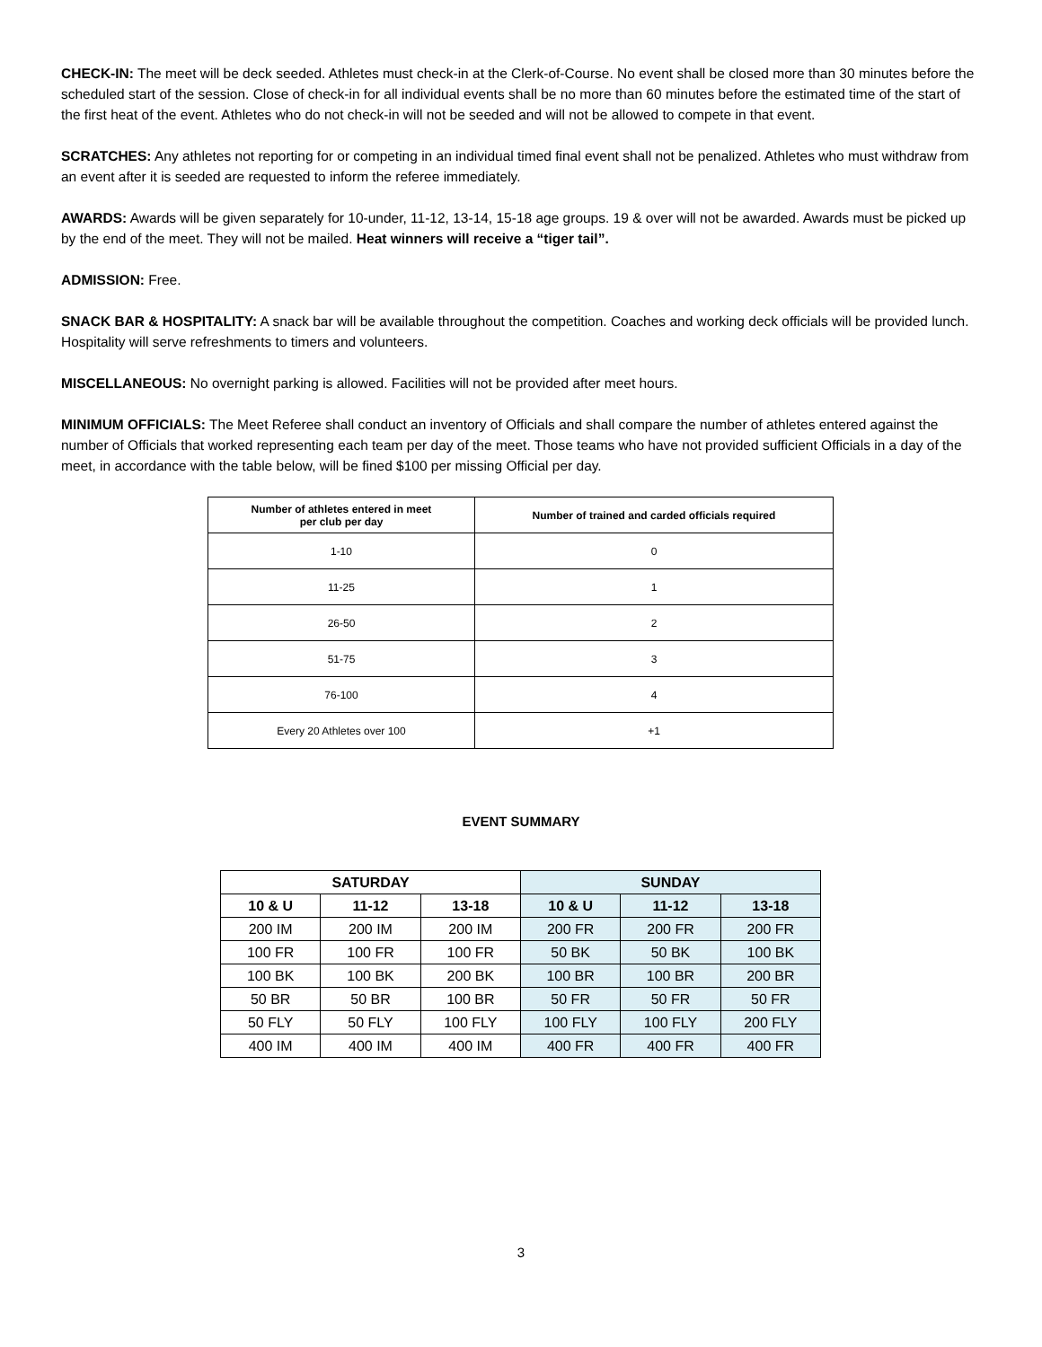CHECK-IN: The meet will be deck seeded. Athletes must check-in at the Clerk-of-Course. No event shall be closed more than 30 minutes before the scheduled start of the session. Close of check-in for all individual events shall be no more than 60 minutes before the estimated time of the start of the first heat of the event. Athletes who do not check-in will not be seeded and will not be allowed to compete in that event.
SCRATCHES: Any athletes not reporting for or competing in an individual timed final event shall not be penalized. Athletes who must withdraw from an event after it is seeded are requested to inform the referee immediately.
AWARDS: Awards will be given separately for 10-under, 11-12, 13-14, 15-18 age groups. 19 & over will not be awarded. Awards must be picked up by the end of the meet. They will not be mailed. Heat winners will receive a “tiger tail”.
ADMISSION: Free.
SNACK BAR & HOSPITALITY: A snack bar will be available throughout the competition. Coaches and working deck officials will be provided lunch. Hospitality will serve refreshments to timers and volunteers.
MISCELLANEOUS: No overnight parking is allowed. Facilities will not be provided after meet hours.
MINIMUM OFFICIALS: The Meet Referee shall conduct an inventory of Officials and shall compare the number of athletes entered against the number of Officials that worked representing each team per day of the meet. Those teams who have not provided sufficient Officials in a day of the meet, in accordance with the table below, will be fined $100 per missing Official per day.
| Number of athletes entered in meet per club per day | Number of trained and carded officials required |
| --- | --- |
| 1-10 | 0 |
| 11-25 | 1 |
| 26-50 | 2 |
| 51-75 | 3 |
| 76-100 | 4 |
| Every 20 Athletes over 100 | +1 |
EVENT SUMMARY
| SATURDAY | | | SUNDAY | | |
| --- | --- | --- | --- | --- | --- |
| 10 & U | 11-12 | 13-18 | 10 & U | 11-12 | 13-18 |
| 200 IM | 200 IM | 200 IM | 200 FR | 200 FR | 200 FR |
| 100 FR | 100 FR | 100 FR | 50 BK | 50 BK | 100 BK |
| 100 BK | 100 BK | 200 BK | 100 BR | 100 BR | 200 BR |
| 50 BR | 50 BR | 100 BR | 50 FR | 50 FR | 50 FR |
| 50 FLY | 50 FLY | 100 FLY | 100 FLY | 100 FLY | 200 FLY |
| 400 IM | 400 IM | 400 IM | 400 FR | 400 FR | 400 FR |
3